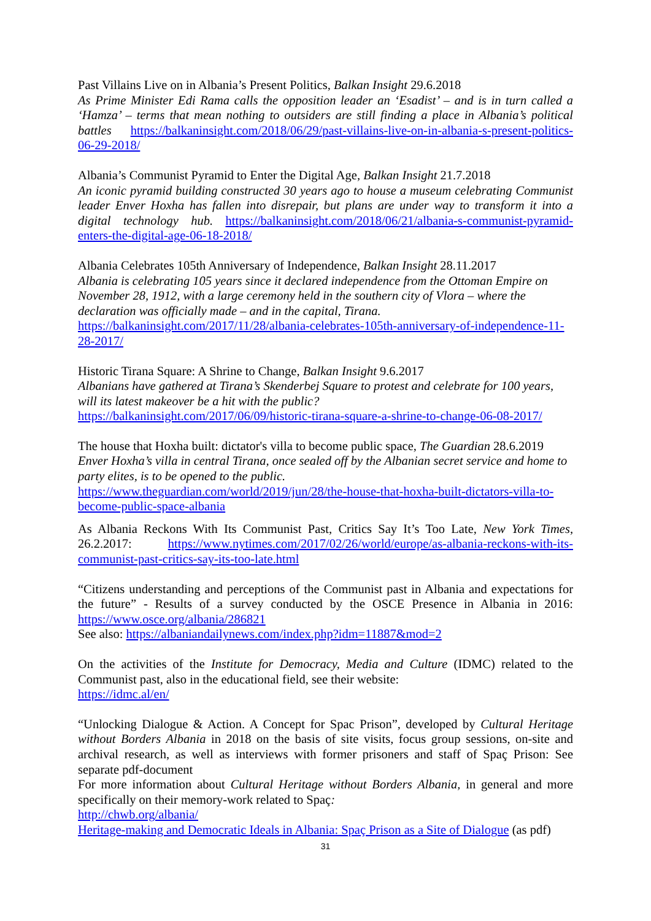Past Villains Live on in Albania’s Present Politics, Balkan Insight 29.6.2018
As Prime Minister Edi Rama calls the opposition leader an ‘Esadist’ – and is in turn called a ‘Hamza’ – terms that mean nothing to outsiders are still finding a place in Albania’s political battles https://balkaninsight.com/2018/06/29/past-villains-live-on-in-albania-s-present-politics-06-29-2018/
Albania’s Communist Pyramid to Enter the Digital Age, Balkan Insight 21.7.2018
An iconic pyramid building constructed 30 years ago to house a museum celebrating Communist leader Enver Hoxha has fallen into disrepair, but plans are under way to transform it into a digital technology hub. https://balkaninsight.com/2018/06/21/albania-s-communist-pyramid-enters-the-digital-age-06-18-2018/
Albania Celebrates 105th Anniversary of Independence, Balkan Insight 28.11.2017
Albania is celebrating 105 years since it declared independence from the Ottoman Empire on November 28, 1912, with a large ceremony held in the southern city of Vlora – where the declaration was officially made – and in the capital, Tirana.
https://balkaninsight.com/2017/11/28/albania-celebrates-105th-anniversary-of-independence-11-28-2017/
Historic Tirana Square: A Shrine to Change, Balkan Insight 9.6.2017
Albanians have gathered at Tirana’s Skenderbej Square to protest and celebrate for 100 years, will its latest makeover be a hit with the public?
https://balkaninsight.com/2017/06/09/historic-tirana-square-a-shrine-to-change-06-08-2017/
The house that Hoxha built: dictator's villa to become public space, The Guardian 28.6.2019
Enver Hoxha’s villa in central Tirana, once sealed off by the Albanian secret service and home to party elites, is to be opened to the public.
https://www.theguardian.com/world/2019/jun/28/the-house-that-hoxha-built-dictators-villa-to-become-public-space-albania
As Albania Reckons With Its Communist Past, Critics Say It’s Too Late, New York Times, 26.2.2017: https://www.nytimes.com/2017/02/26/world/europe/as-albania-reckons-with-its-communist-past-critics-say-its-too-late.html
“Citizens understanding and perceptions of the Communist past in Albania and expectations for the future” - Results of a survey conducted by the OSCE Presence in Albania in 2016: https://www.osce.org/albania/286821
See also: https://albaniandailynews.com/index.php?idm=11887&mod=2
On the activities of the Institute for Democracy, Media and Culture (IDMC) related to the Communist past, also in the educational field, see their website:
https://idmc.al/en/
“Unlocking Dialogue & Action. A Concept for Spac Prison”, developed by Cultural Heritage without Borders Albania in 2018 on the basis of site visits, focus group sessions, on-site and archival research, as well as interviews with former prisoners and staff of Spaç Prison: See separate pdf-document
For more information about Cultural Heritage without Borders Albania, in general and more specifically on their memory-work related to Spaç:
http://chwb.org/albania/
Heritage-making and Democratic Ideals in Albania: Spaç Prison as a Site of Dialogue (as pdf)
31